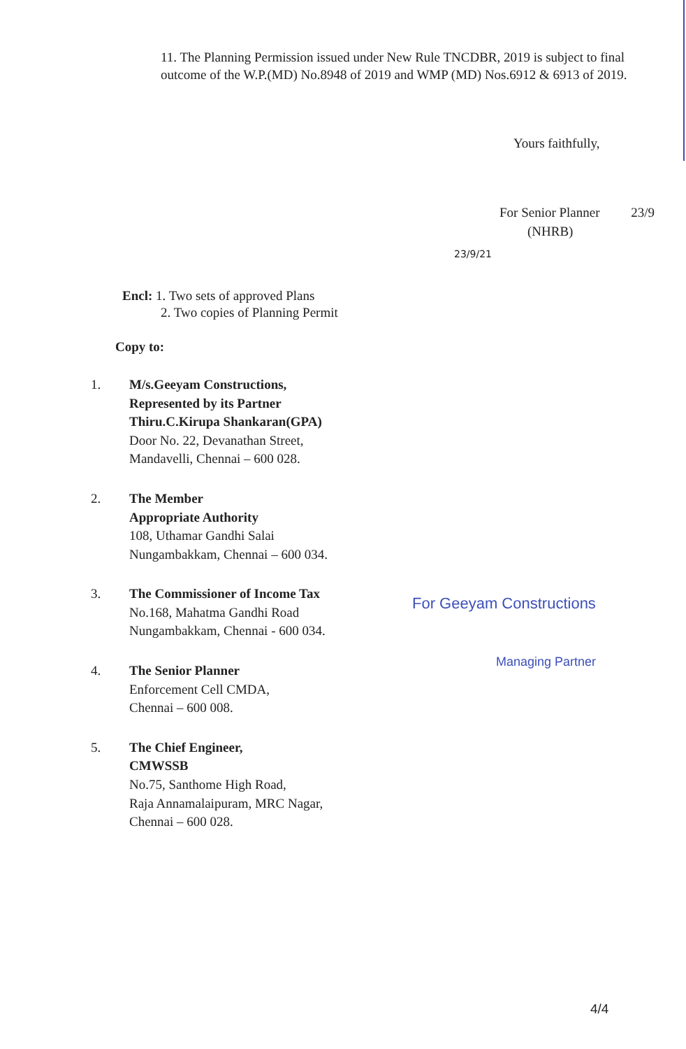11. The Planning Permission issued under New Rule TNCDBR, 2019 is subject to final outcome of the W.P.(MD) No.8948 of 2019 and WMP (MD) Nos.6912 & 6913 of 2019.
Yours faithfully,
For Senior Planner 23/9
(NHRB)
23/9/21
Encl: 1. Two sets of approved Plans
2. Two copies of Planning Permit
Copy to:
1. M/s.Geeyam Constructions,
Represented by its Partner
Thiru.C.Kirupa Shankaran(GPA)
Door No. 22, Devanathan Street,
Mandavelli, Chennai – 600 028.
2. The Member
Appropriate Authority
108, Uthamar Gandhi Salai
Nungambakkam, Chennai – 600 034.
3. The Commissioner of Income Tax
No.168, Mahatma Gandhi Road
Nungambakkam, Chennai - 600 034.
4. The Senior Planner
Enforcement Cell CMDA,
Chennai – 600 008.
5. The Chief Engineer,
CMWSSB
No.75, Santhome High Road,
Raja Annamalaipuram, MRC Nagar,
Chennai – 600 028.
For Geeyam Constructions
Managing Partner
4/4